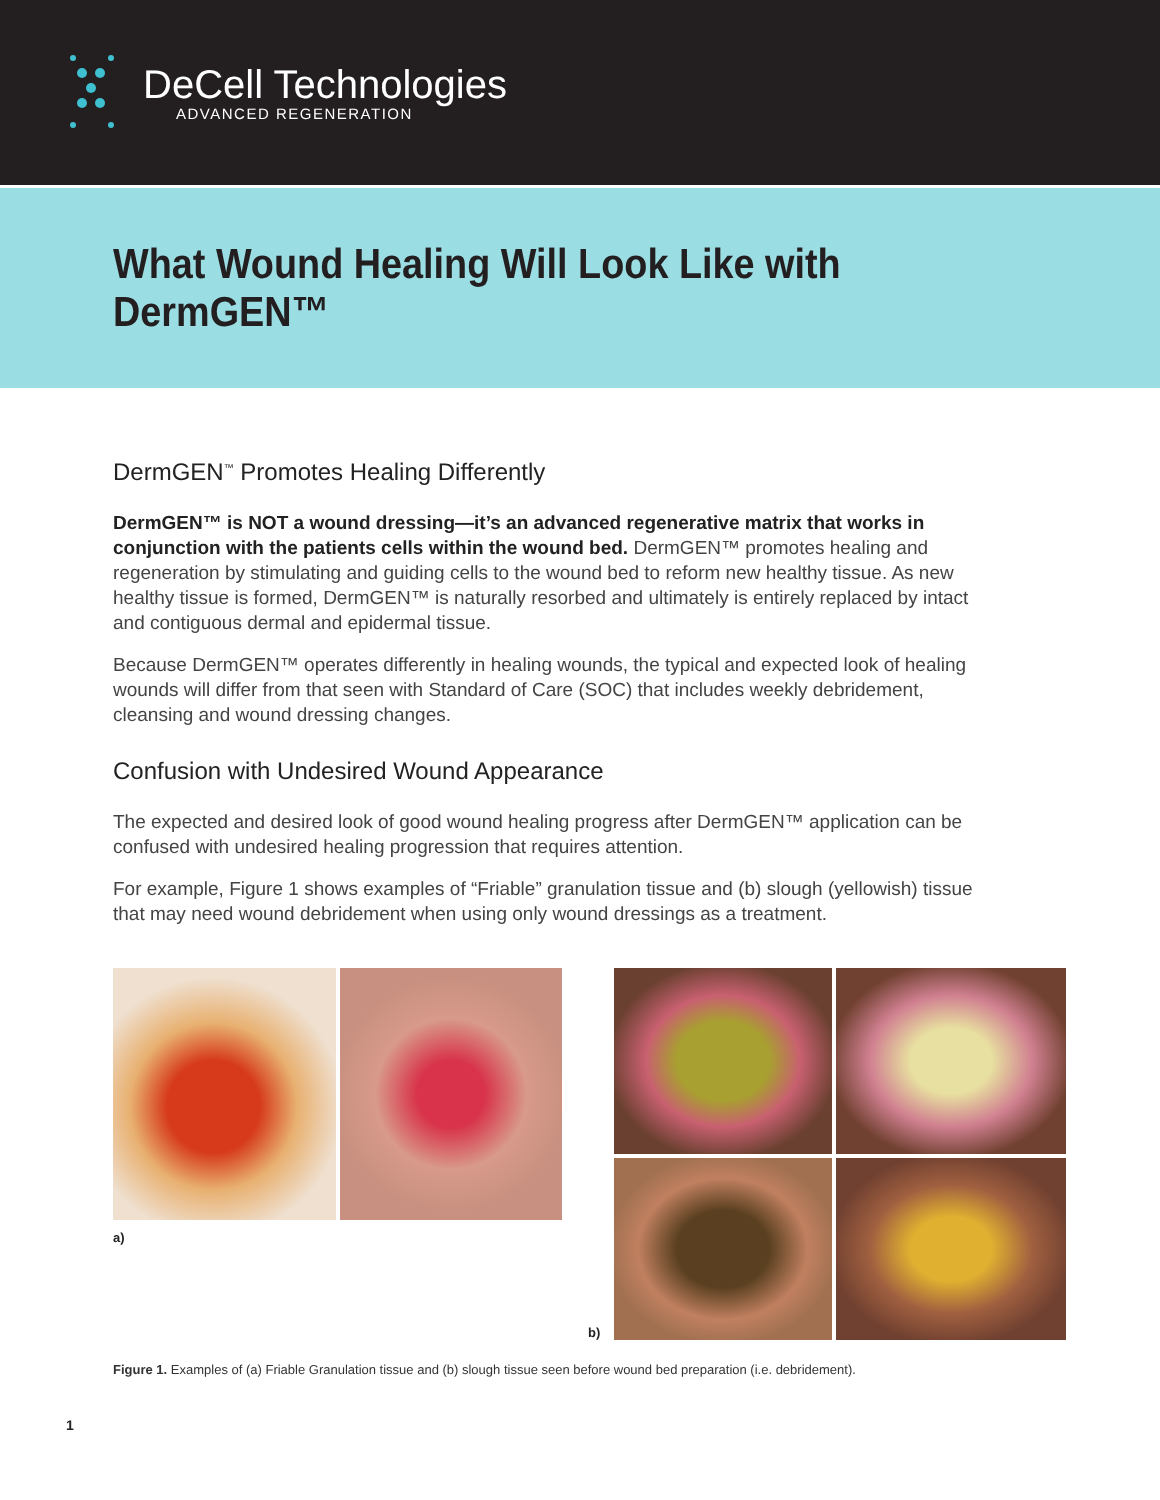DeCell Technologies
ADVANCED REGENERATION
What Wound Healing Will Look Like with DermGEN™
DermGEN<sup>™</sup> Promotes Healing Differently
DermGEN™ is NOT a wound dressing—it’s an advanced regenerative matrix that works in conjunction with the patients cells within the wound bed. DermGEN™ promotes healing and regeneration by stimulating and guiding cells to the wound bed to reform new healthy tissue. As new healthy tissue is formed, DermGEN™ is naturally resorbed and ultimately is entirely replaced by intact and contiguous dermal and epidermal tissue.
Because DermGEN™ operates differently in healing wounds, the typical and expected look of healing wounds will differ from that seen with Standard of Care (SOC) that includes weekly debridement, cleansing and wound dressing changes.
Confusion with Undesired Wound Appearance
The expected and desired look of good wound healing progress after DermGEN™ application can be confused with undesired healing progression that requires attention.
For example, Figure 1 shows examples of “Friable” granulation tissue and (b) slough (yellowish) tissue that may need wound debridement when using only wound dressings as a treatment.
a)
b)
Figure 1. Examples of (a) Friable Granulation tissue and (b) slough tissue seen before wound bed preparation (i.e. debridement).
1